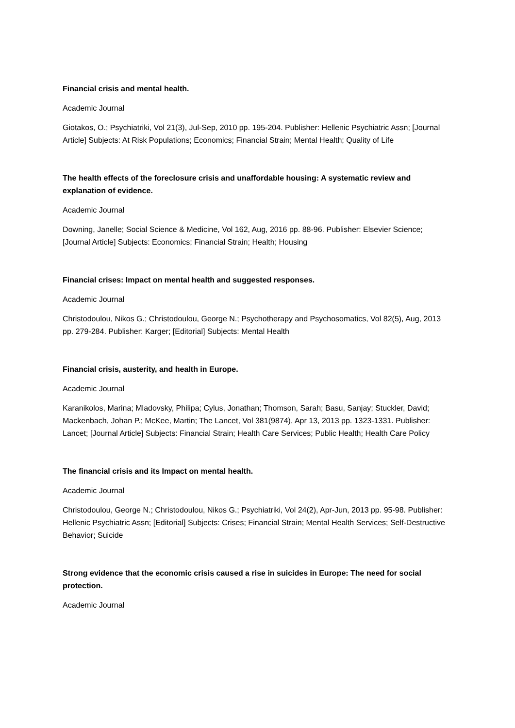Financial crisis and mental health.
Academic Journal
Giotakos, O.; Psychiatriki, Vol 21(3), Jul-Sep, 2010 pp. 195-204. Publisher: Hellenic Psychiatric Assn; [Journal Article] Subjects: At Risk Populations; Economics; Financial Strain; Mental Health; Quality of Life
The health effects of the foreclosure crisis and unaffordable housing: A systematic review and explanation of evidence.
Academic Journal
Downing, Janelle; Social Science & Medicine, Vol 162, Aug, 2016 pp. 88-96. Publisher: Elsevier Science; [Journal Article] Subjects: Economics; Financial Strain; Health; Housing
Financial crises: Impact on mental health and suggested responses.
Academic Journal
Christodoulou, Nikos G.; Christodoulou, George N.; Psychotherapy and Psychosomatics, Vol 82(5), Aug, 2013 pp. 279-284. Publisher: Karger; [Editorial] Subjects: Mental Health
Financial crisis, austerity, and health in Europe.
Academic Journal
Karanikolos, Marina; Mladovsky, Philipa; Cylus, Jonathan; Thomson, Sarah; Basu, Sanjay; Stuckler, David; Mackenbach, Johan P.; McKee, Martin; The Lancet, Vol 381(9874), Apr 13, 2013 pp. 1323-1331. Publisher: Lancet; [Journal Article] Subjects: Financial Strain; Health Care Services; Public Health; Health Care Policy
The financial crisis and its Impact on mental health.
Academic Journal
Christodoulou, George N.; Christodoulou, Nikos G.; Psychiatriki, Vol 24(2), Apr-Jun, 2013 pp. 95-98. Publisher: Hellenic Psychiatric Assn; [Editorial] Subjects: Crises; Financial Strain; Mental Health Services; Self-Destructive Behavior; Suicide
Strong evidence that the economic crisis caused a rise in suicides in Europe: The need for social protection.
Academic Journal